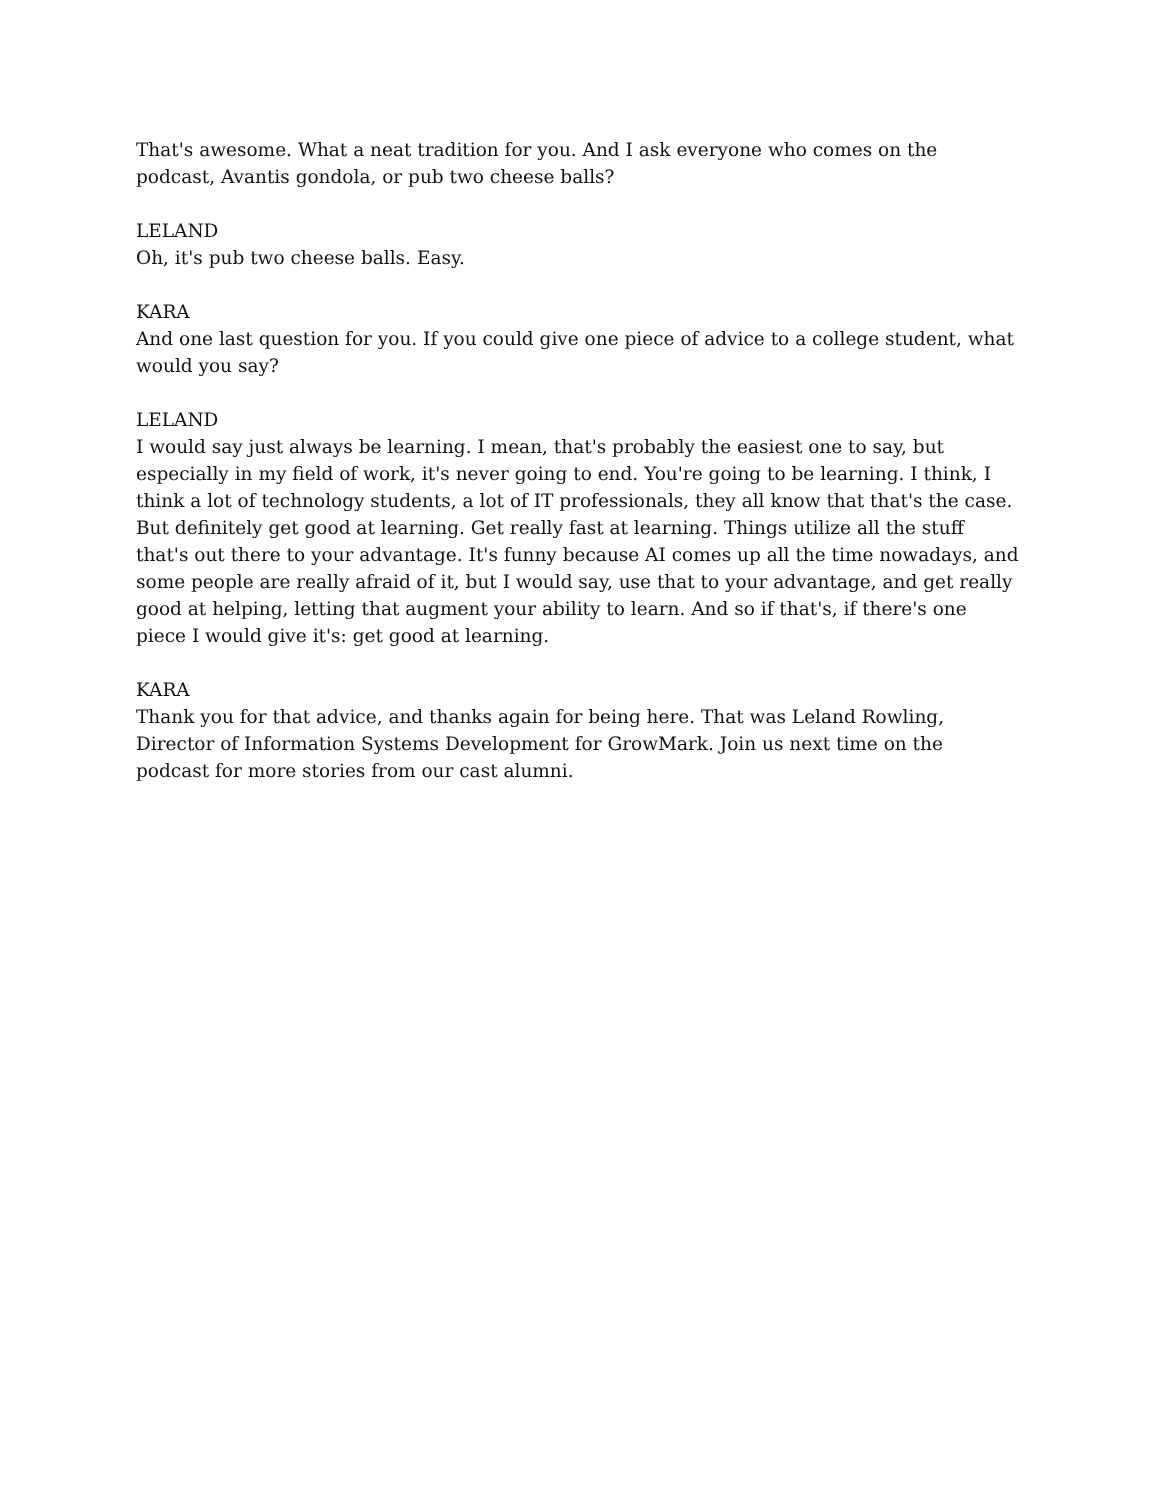That's awesome. What a neat tradition for you. And I ask everyone who comes on the podcast, Avantis gondola, or pub two cheese balls?
LELAND
Oh, it's pub two cheese balls. Easy.
KARA
And one last question for you. If you could give one piece of advice to a college student, what would you say?
LELAND
I would say just always be learning. I mean, that's probably the easiest one to say, but especially in my field of work, it's never going to end. You're going to be learning. I think, I think a lot of technology students, a lot of IT professionals, they all know that that's the case. But definitely get good at learning. Get really fast at learning. Things utilize all the stuff that's out there to your advantage. It's funny because AI comes up all the time nowadays, and some people are really afraid of it, but I would say, use that to your advantage, and get really good at helping, letting that augment your ability to learn. And so if that's, if there's one piece I would give it's: get good at learning.
KARA
Thank you for that advice, and thanks again for being here. That was Leland Rowling, Director of Information Systems Development for GrowMark. Join us next time on the podcast for more stories from our cast alumni.